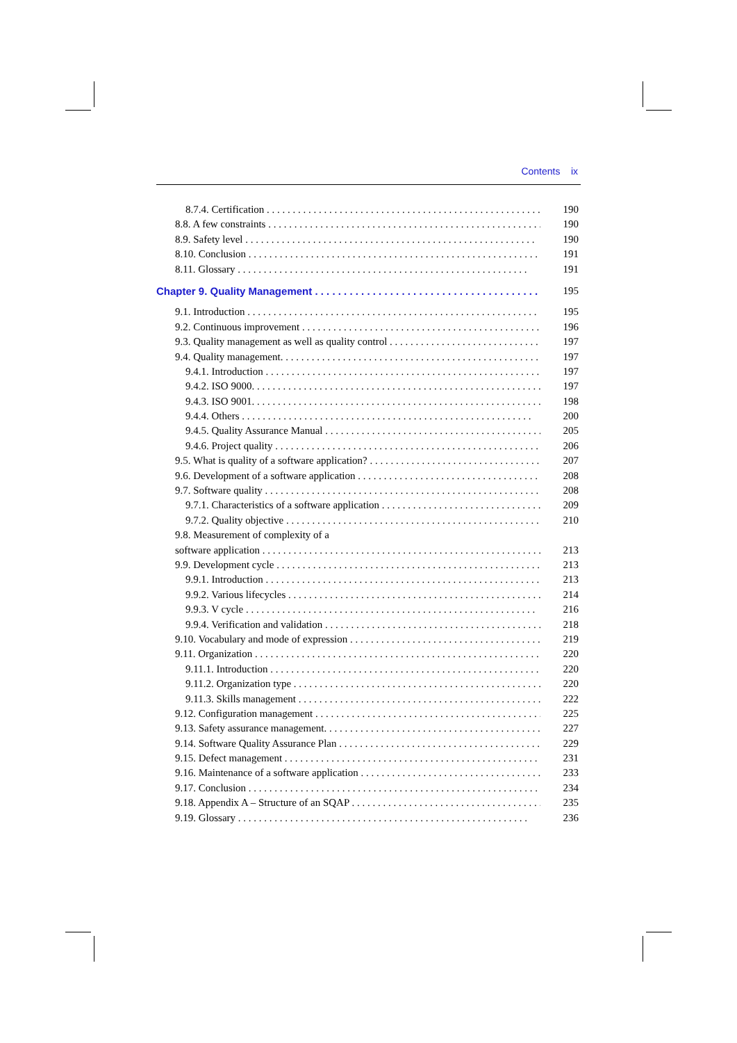Contents ix
8.7.4. Certification 190
8.8. A few constraints 190
8.9. Safety level 190
8.10. Conclusion 191
8.11. Glossary 191
Chapter 9. Quality Management 195
9.1. Introduction 195
9.2. Continuous improvement 196
9.3. Quality management as well as quality control 197
9.4. Quality management. 197
9.4.1. Introduction 197
9.4.2. ISO 9000. 197
9.4.3. ISO 9001. 198
9.4.4. Others 200
9.4.5. Quality Assurance Manual 205
9.4.6. Project quality 206
9.5. What is quality of a software application? 207
9.6. Development of a software application 208
9.7. Software quality 208
9.7.1. Characteristics of a software application 209
9.7.2. Quality objective 210
9.8. Measurement of complexity of a
software application 213
9.9. Development cycle 213
9.9.1. Introduction 213
9.9.2. Various lifecycles 214
9.9.3. V cycle 216
9.9.4. Verification and validation 218
9.10. Vocabulary and mode of expression 219
9.11. Organization 220
9.11.1. Introduction 220
9.11.2. Organization type 220
9.11.3. Skills management 222
9.12. Configuration management 225
9.13. Safety assurance management. 227
9.14. Software Quality Assurance Plan 229
9.15. Defect management 231
9.16. Maintenance of a software application 233
9.17. Conclusion 234
9.18. Appendix A – Structure of an SQAP 235
9.19. Glossary 236